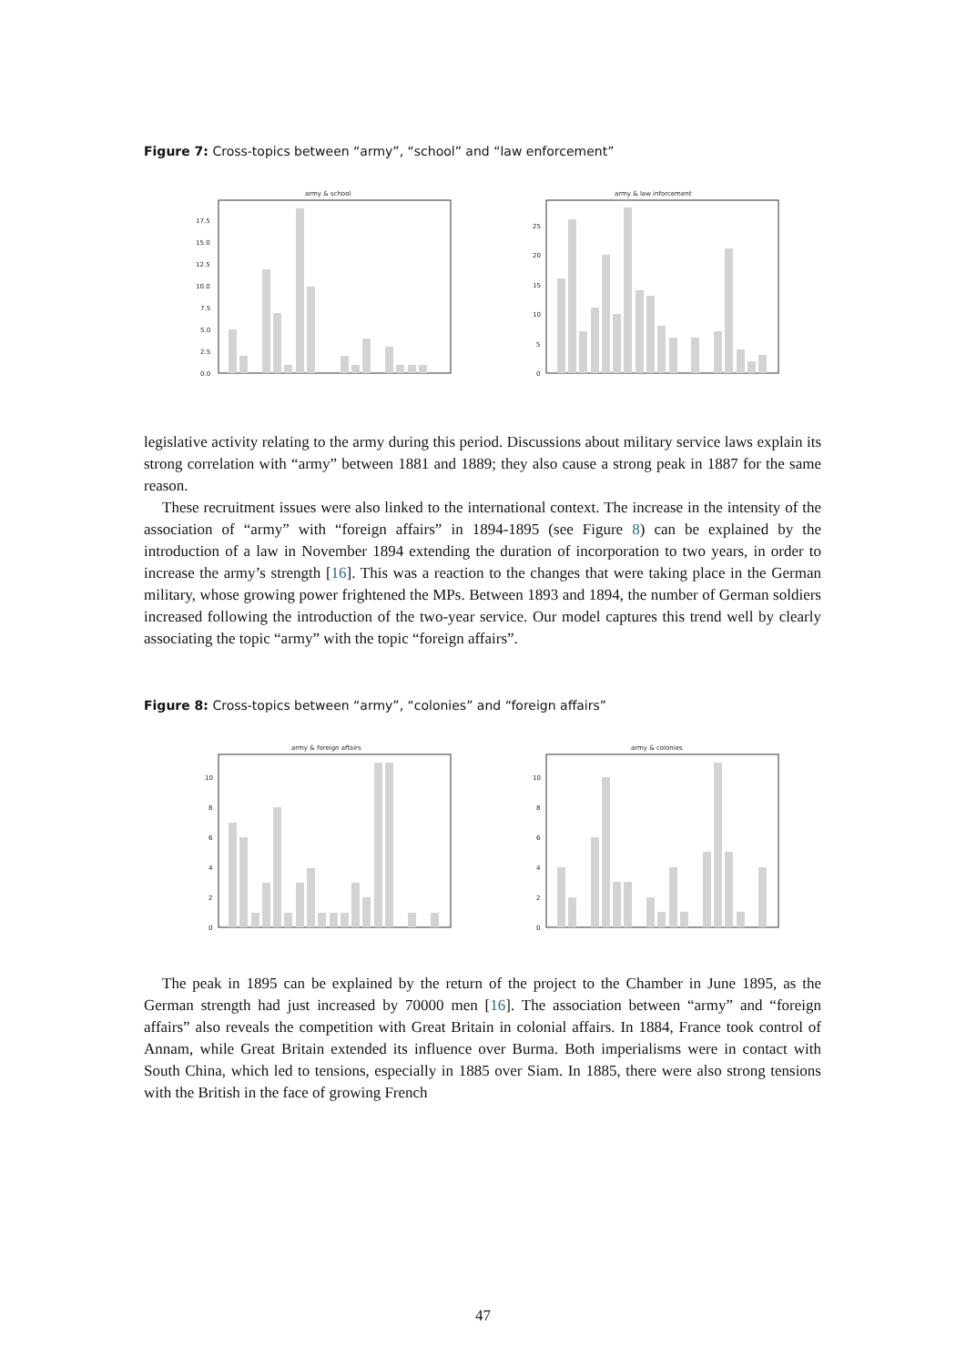Figure 7: Cross-topics between “army”, “school” and “law enforcement”
army & school
0.0
2.5
5.0
7.5
10.0
12.5
15.0
17.5
army & law inforcement
0
5
10
15
20
25
legislative activity relating to the army during this period. Discussions about military service laws explain its strong correlation with “army” between 1881 and 1889; they also cause a strong peak in 1887 for the same reason.
These recruitment issues were also linked to the international context. The increase in the intensity of the association of “army” with “foreign affairs” in 1894-1895 (see Figure 8) can be explained by the introduction of a law in November 1894 extending the duration of incorporation to two years, in order to increase the army’s strength [16]. This was a reaction to the changes that were taking place in the German military, whose growing power frightened the MPs. Between 1893 and 1894, the number of German soldiers increased following the introduction of the two-year service. Our model captures this trend well by clearly associating the topic “army” with the topic “foreign affairs”.
Figure 8: Cross-topics between “army”, “colonies” and “foreign affairs”
army & foreign affairs
0
2
4
6
8
10
army & colonies
0
2
4
6
8
10
The peak in 1895 can be explained by the return of the project to the Chamber in June 1895, as the German strength had just increased by 70000 men [16]. The association between “army” and “foreign affairs” also reveals the competition with Great Britain in colonial affairs. In 1884, France took control of Annam, while Great Britain extended its influence over Burma. Both imperialisms were in contact with South China, which led to tensions, especially in 1885 over Siam. In 1885, there were also strong tensions with the British in the face of growing French
47